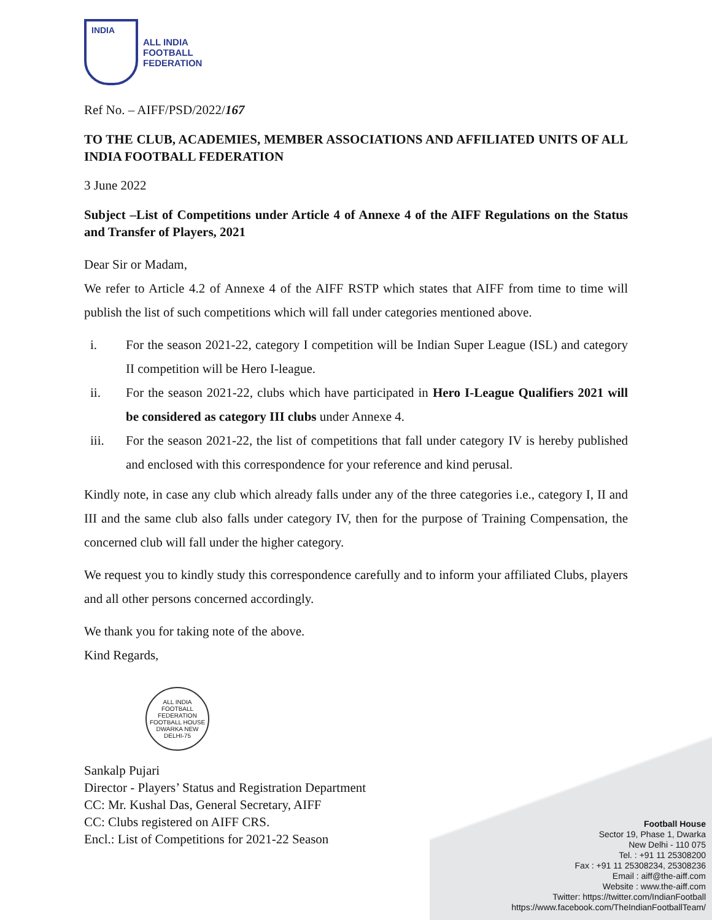INDIA
ALL INDIA
FOOTBALL
FEDERATION
Ref No. – AIFF/PSD/2022/167
TO THE CLUB, ACADEMIES, MEMBER ASSOCIATIONS AND AFFILIATED UNITS OF ALL INDIA FOOTBALL FEDERATION
3 June 2022
Subject –List of Competitions under Article 4 of Annexe 4 of the AIFF Regulations on the Status and Transfer of Players, 2021
Dear Sir or Madam,
We refer to Article 4.2 of Annexe 4 of the AIFF RSTP which states that AIFF from time to time will publish the list of such competitions which will fall under categories mentioned above.
i. For the season 2021-22, category I competition will be Indian Super League (ISL) and category II competition will be Hero I-league.
ii. For the season 2021-22, clubs which have participated in Hero I-League Qualifiers 2021 will be considered as category III clubs under Annexe 4.
iii. For the season 2021-22, the list of competitions that fall under category IV is hereby published and enclosed with this correspondence for your reference and kind perusal.
Kindly note, in case any club which already falls under any of the three categories i.e., category I, II and III and the same club also falls under category IV, then for the purpose of Training Compensation, the concerned club will fall under the higher category.
We request you to kindly study this correspondence carefully and to inform your affiliated Clubs, players and all other persons concerned accordingly.
We thank you for taking note of the above.
Kind Regards,
ALL INDIA FOOTBALL FEDERATION
FOOTBALL HOUSE DWARKA NEW DELHI-75
Sankalp Pujari
Director - Players’ Status and Registration Department
CC: Mr. Kushal Das, General Secretary, AIFF
CC: Clubs registered on AIFF CRS.
Encl.: List of Competitions for 2021-22 Season
Football House
Sector 19, Phase 1, Dwarka
New Delhi - 110 075
Tel. : +91 11 25308200
Fax : +91 11 25308234, 25308236
Email : aiff@the-aiff.com
Website : www.the-aiff.com
Twitter: https://twitter.com/IndianFootball
https://www.facebook.com/TheIndianFootballTeam/